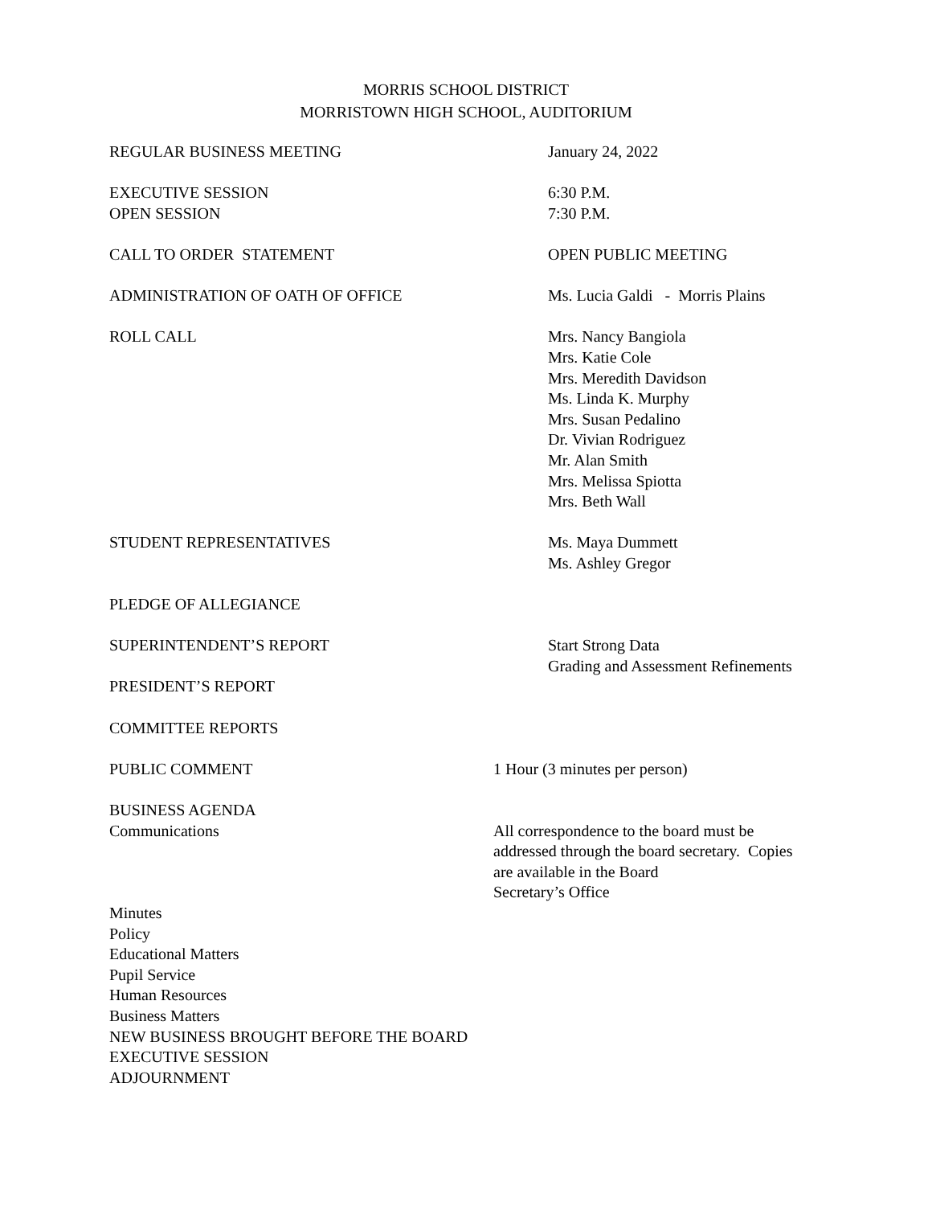MORRIS SCHOOL DISTRICT
MORRISTOWN HIGH SCHOOL, AUDITORIUM
REGULAR BUSINESS MEETING January 24, 2022
EXECUTIVE SESSION
OPEN SESSION
6:30 P.M.
7:30 P.M.
CALL TO ORDER STATEMENT OPEN PUBLIC MEETING
ADMINISTRATION OF OATH OF OFFICE Ms. Lucia Galdi - Morris Plains
ROLL CALL Mrs. Nancy Bangiola
Mrs. Katie Cole
Mrs. Meredith Davidson
Ms. Linda K. Murphy
Mrs. Susan Pedalino
Dr. Vivian Rodriguez
Mr. Alan Smith
Mrs. Melissa Spiotta
Mrs. Beth Wall
STUDENT REPRESENTATIVES Ms. Maya Dummett
Ms. Ashley Gregor
PLEDGE OF ALLEGIANCE
SUPERINTENDENT’S REPORT
PRESIDENT’S REPORT
Start Strong Data
Grading and Assessment Refinements
COMMITTEE REPORTS
PUBLIC COMMENT 1 Hour (3 minutes per person)
BUSINESS AGENDA
Communications
All correspondence to the board must be
addressed through the board secretary. Copies
are available in the Board
Secretary’s Office
Minutes
Policy
Educational Matters
Pupil Service
Human Resources
Business Matters
NEW BUSINESS BROUGHT BEFORE THE BOARD
EXECUTIVE SESSION
ADJOURNMENT